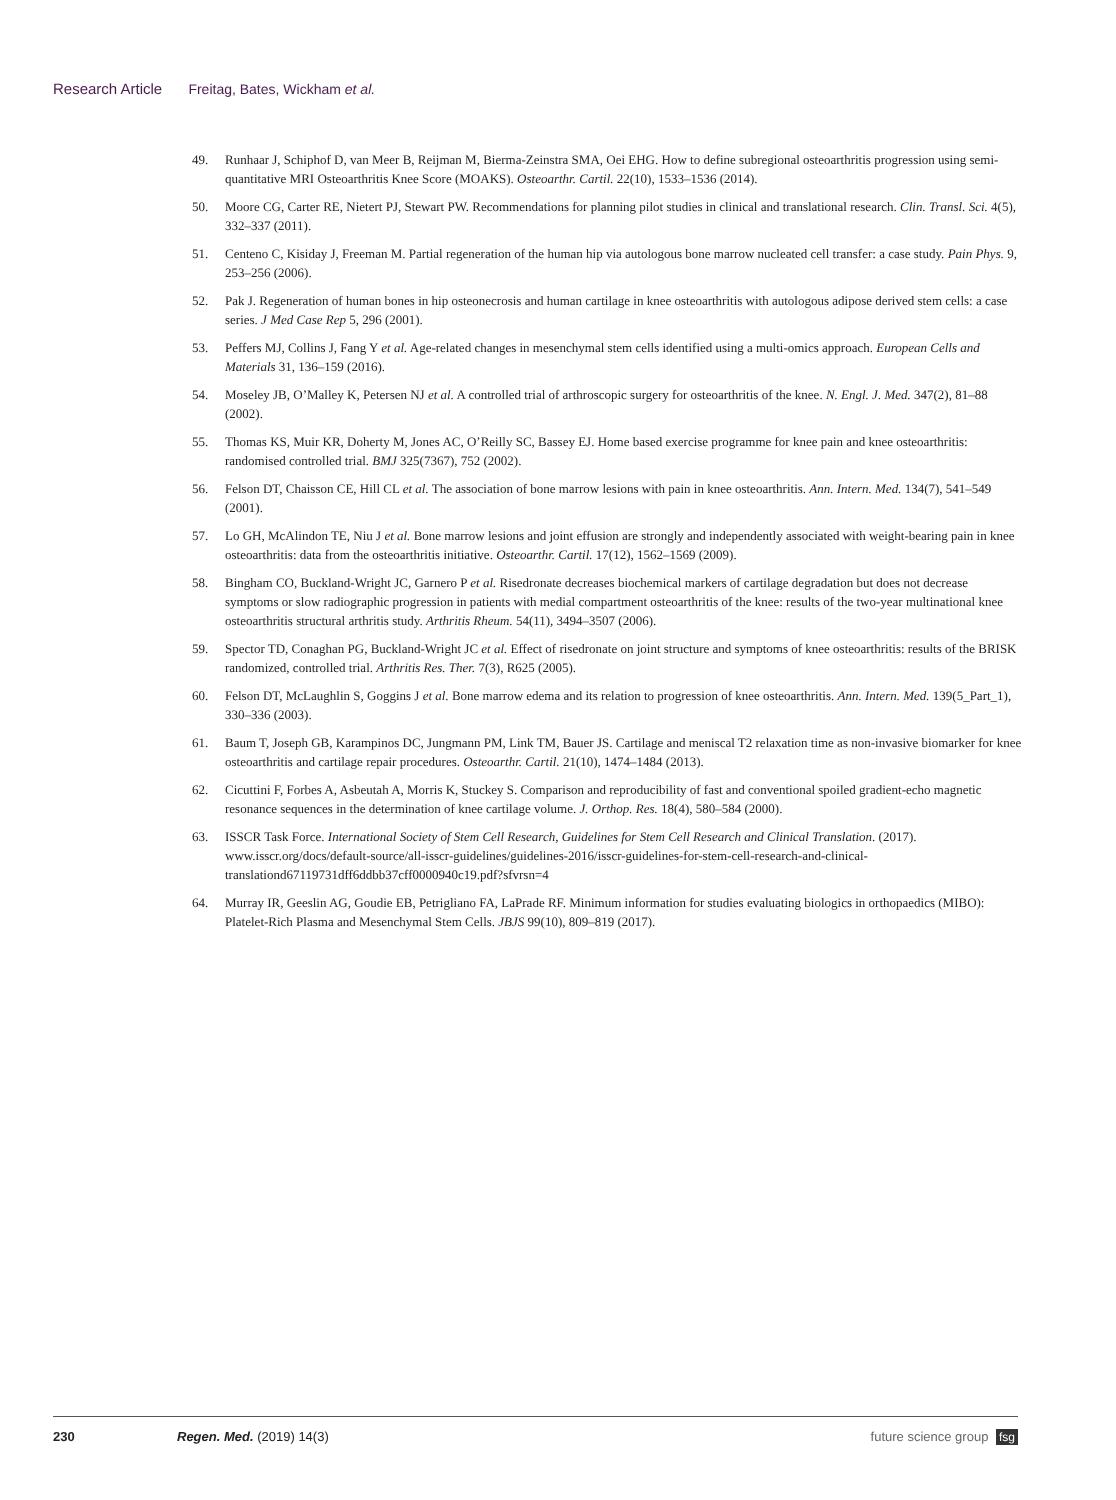Research Article Freitag, Bates, Wickham et al.
49. Runhaar J, Schiphof D, van Meer B, Reijman M, Bierma-Zeinstra SMA, Oei EHG. How to define subregional osteoarthritis progression using semi-quantitative MRI Osteoarthritis Knee Score (MOAKS). Osteoarthr. Cartil. 22(10), 1533–1536 (2014).
50. Moore CG, Carter RE, Nietert PJ, Stewart PW. Recommendations for planning pilot studies in clinical and translational research. Clin. Transl. Sci. 4(5), 332–337 (2011).
51. Centeno C, Kisiday J, Freeman M. Partial regeneration of the human hip via autologous bone marrow nucleated cell transfer: a case study. Pain Phys. 9, 253–256 (2006).
52. Pak J. Regeneration of human bones in hip osteonecrosis and human cartilage in knee osteoarthritis with autologous adipose derived stem cells: a case series. J Med Case Rep 5, 296 (2001).
53. Peffers MJ, Collins J, Fang Y et al. Age-related changes in mesenchymal stem cells identified using a multi-omics approach. European Cells and Materials 31, 136–159 (2016).
54. Moseley JB, O’Malley K, Petersen NJ et al. A controlled trial of arthroscopic surgery for osteoarthritis of the knee. N. Engl. J. Med. 347(2), 81–88 (2002).
55. Thomas KS, Muir KR, Doherty M, Jones AC, O’Reilly SC, Bassey EJ. Home based exercise programme for knee pain and knee osteoarthritis: randomised controlled trial. BMJ 325(7367), 752 (2002).
56. Felson DT, Chaisson CE, Hill CL et al. The association of bone marrow lesions with pain in knee osteoarthritis. Ann. Intern. Med. 134(7), 541–549 (2001).
57. Lo GH, McAlindon TE, Niu J et al. Bone marrow lesions and joint effusion are strongly and independently associated with weight-bearing pain in knee osteoarthritis: data from the osteoarthritis initiative. Osteoarthr. Cartil. 17(12), 1562–1569 (2009).
58. Bingham CO, Buckland-Wright JC, Garnero P et al. Risedronate decreases biochemical markers of cartilage degradation but does not decrease symptoms or slow radiographic progression in patients with medial compartment osteoarthritis of the knee: results of the two-year multinational knee osteoarthritis structural arthritis study. Arthritis Rheum. 54(11), 3494–3507 (2006).
59. Spector TD, Conaghan PG, Buckland-Wright JC et al. Effect of risedronate on joint structure and symptoms of knee osteoarthritis: results of the BRISK randomized, controlled trial. Arthritis Res. Ther. 7(3), R625 (2005).
60. Felson DT, McLaughlin S, Goggins J et al. Bone marrow edema and its relation to progression of knee osteoarthritis. Ann. Intern. Med. 139(5_Part_1), 330–336 (2003).
61. Baum T, Joseph GB, Karampinos DC, Jungmann PM, Link TM, Bauer JS. Cartilage and meniscal T2 relaxation time as non-invasive biomarker for knee osteoarthritis and cartilage repair procedures. Osteoarthr. Cartil. 21(10), 1474–1484 (2013).
62. Cicuttini F, Forbes A, Asbeutah A, Morris K, Stuckey S. Comparison and reproducibility of fast and conventional spoiled gradient-echo magnetic resonance sequences in the determination of knee cartilage volume. J. Orthop. Res. 18(4), 580–584 (2000).
63. ISSCR Task Force. International Society of Stem Cell Research, Guidelines for Stem Cell Research and Clinical Translation. (2017). www.isscr.org/docs/default-source/all-isscr-guidelines/guidelines-2016/isscr-guidelines-for-stem-cell-research-and-clinical-translationd67119731dff6ddbb37cff0000940c19.pdf?sfvrsn=4
64. Murray IR, Geeslin AG, Goudie EB, Petrigliano FA, LaPrade RF. Minimum information for studies evaluating biologics in orthopaedics (MIBO): Platelet-Rich Plasma and Mesenchymal Stem Cells. JBJS 99(10), 809–819 (2017).
230 Regen. Med. (2019) 14(3) future science group fsg